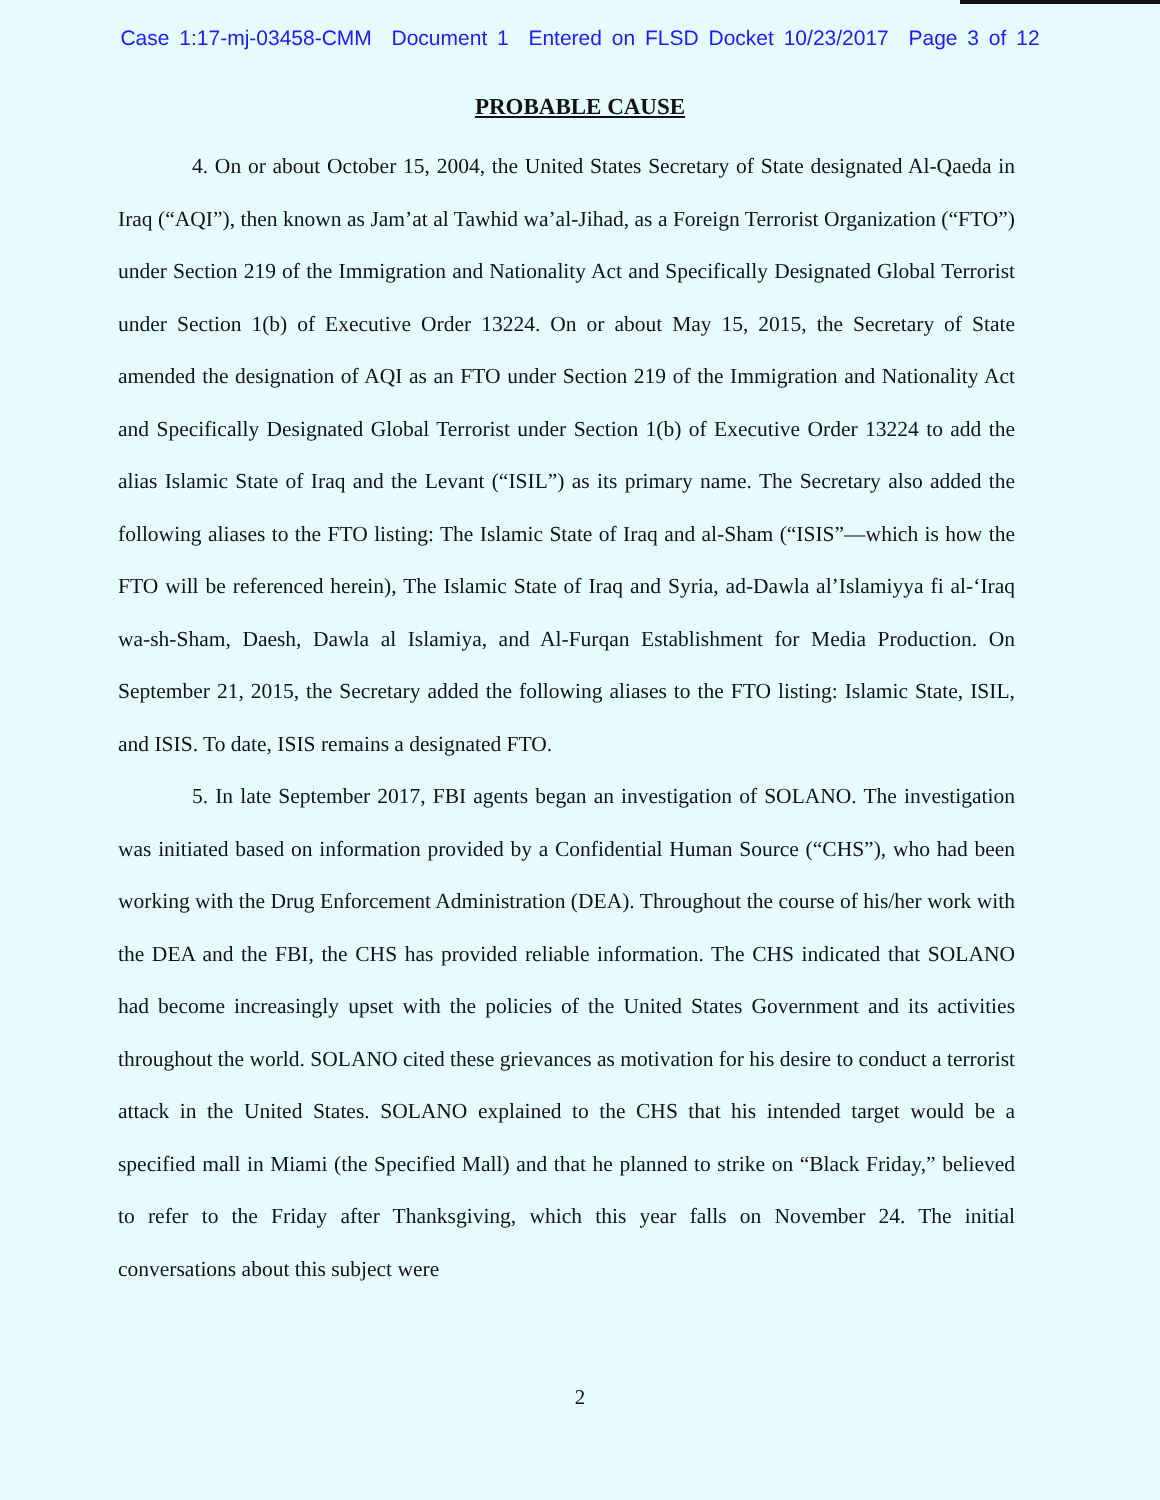Case 1:17-mj-03458-CMM Document 1 Entered on FLSD Docket 10/23/2017 Page 3 of 12
PROBABLE CAUSE
4. On or about October 15, 2004, the United States Secretary of State designated Al-Qaeda in Iraq (“AQI”), then known as Jam’at al Tawhid wa’al-Jihad, as a Foreign Terrorist Organization (“FTO”) under Section 219 of the Immigration and Nationality Act and Specifically Designated Global Terrorist under Section 1(b) of Executive Order 13224. On or about May 15, 2015, the Secretary of State amended the designation of AQI as an FTO under Section 219 of the Immigration and Nationality Act and Specifically Designated Global Terrorist under Section 1(b) of Executive Order 13224 to add the alias Islamic State of Iraq and the Levant (“ISIL”) as its primary name. The Secretary also added the following aliases to the FTO listing: The Islamic State of Iraq and al-Sham (“ISIS”—which is how the FTO will be referenced herein), The Islamic State of Iraq and Syria, ad-Dawla al’Islamiyya fi al-‘Iraq wa-sh-Sham, Daesh, Dawla al Islamiya, and Al-Furqan Establishment for Media Production. On September 21, 2015, the Secretary added the following aliases to the FTO listing: Islamic State, ISIL, and ISIS. To date, ISIS remains a designated FTO.
5. In late September 2017, FBI agents began an investigation of SOLANO. The investigation was initiated based on information provided by a Confidential Human Source (“CHS”), who had been working with the Drug Enforcement Administration (DEA). Throughout the course of his/her work with the DEA and the FBI, the CHS has provided reliable information. The CHS indicated that SOLANO had become increasingly upset with the policies of the United States Government and its activities throughout the world. SOLANO cited these grievances as motivation for his desire to conduct a terrorist attack in the United States. SOLANO explained to the CHS that his intended target would be a specified mall in Miami (the Specified Mall) and that he planned to strike on “Black Friday,” believed to refer to the Friday after Thanksgiving, which this year falls on November 24. The initial conversations about this subject were
2